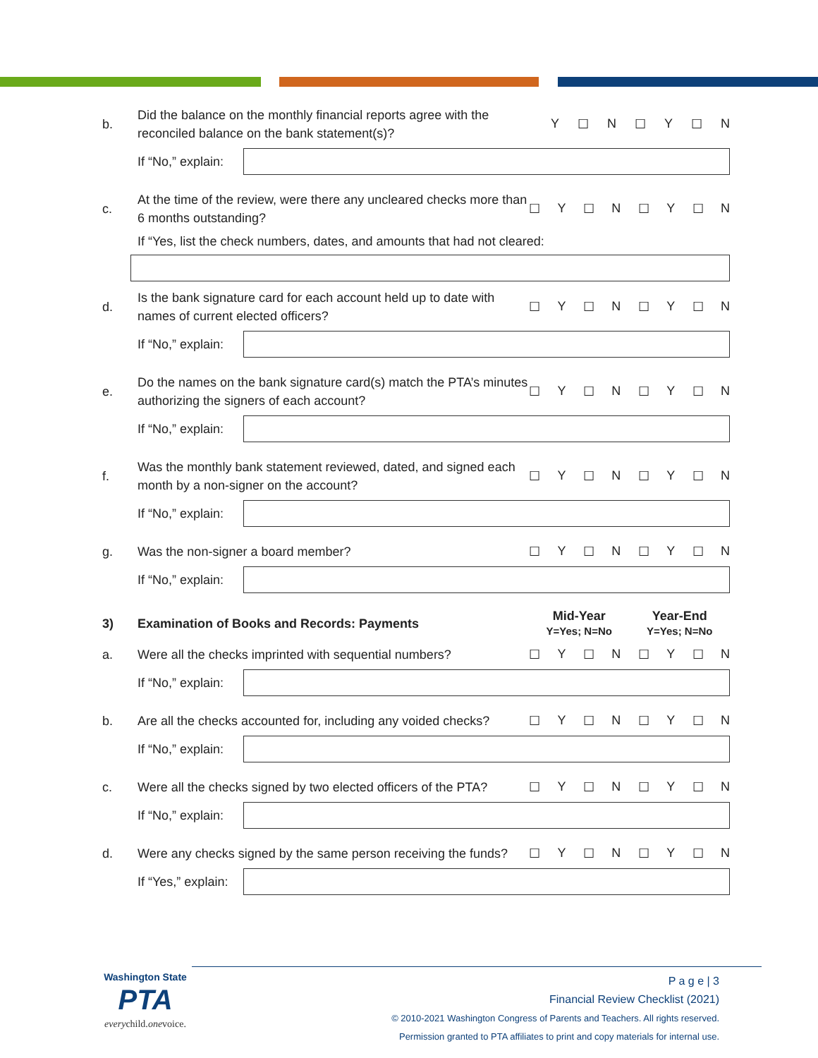b.
Did the balance on the monthly financial reports agree with the reconciled balance on the bank statement(s)?
Y ☐ N ☐ Y ☐ N
If “No,” explain:
c.
At the time of the review, were there any uncleared checks more than 6 months outstanding?
☐ Y ☐ N ☐ Y ☐ N
If “Yes, list the check numbers, dates, and amounts that had not cleared:
d.
Is the bank signature card for each account held up to date with names of current elected officers?
☐ Y ☐ N ☐ Y ☐ N
If “No,” explain:
e.
Do the names on the bank signature card(s) match the PTA’s minutes authorizing the signers of each account?
☐ Y ☐ N ☐ Y ☐ N
If “No,” explain:
f.
Was the monthly bank statement reviewed, dated, and signed each month by a non-signer on the account?
☐ Y ☐ N ☐ Y ☐ N
If “No,” explain:
g.
Was the non-signer a board member?
☐ Y ☐ N ☐ Y ☐ N
If “No,” explain:
3)
Examination of Books and Records: Payments
Mid-Year
Y=Yes; N=No
Year-End
Y=Yes; N=No
a.
Were all the checks imprinted with sequential numbers?
☐ Y ☐ N ☐ Y ☐ N
If “No,” explain:
b.
Are all the checks accounted for, including any voided checks?
☐ Y ☐ N ☐ Y ☐ N
If “No,” explain:
c.
Were all the checks signed by two elected officers of the PTA?
☐ Y ☐ N ☐ Y ☐ N
If “No,” explain:
d.
Were any checks signed by the same person receiving the funds?
☐ Y ☐ N ☐ Y ☐ N
If “Yes,” explain:
Washington State
PTA
everychild.onevoice.
P a g e | 3
Financial Review Checklist (2021)
© 2010-2021 Washington Congress of Parents and Teachers. All rights reserved.
Permission granted to PTA affiliates to print and copy materials for internal use.